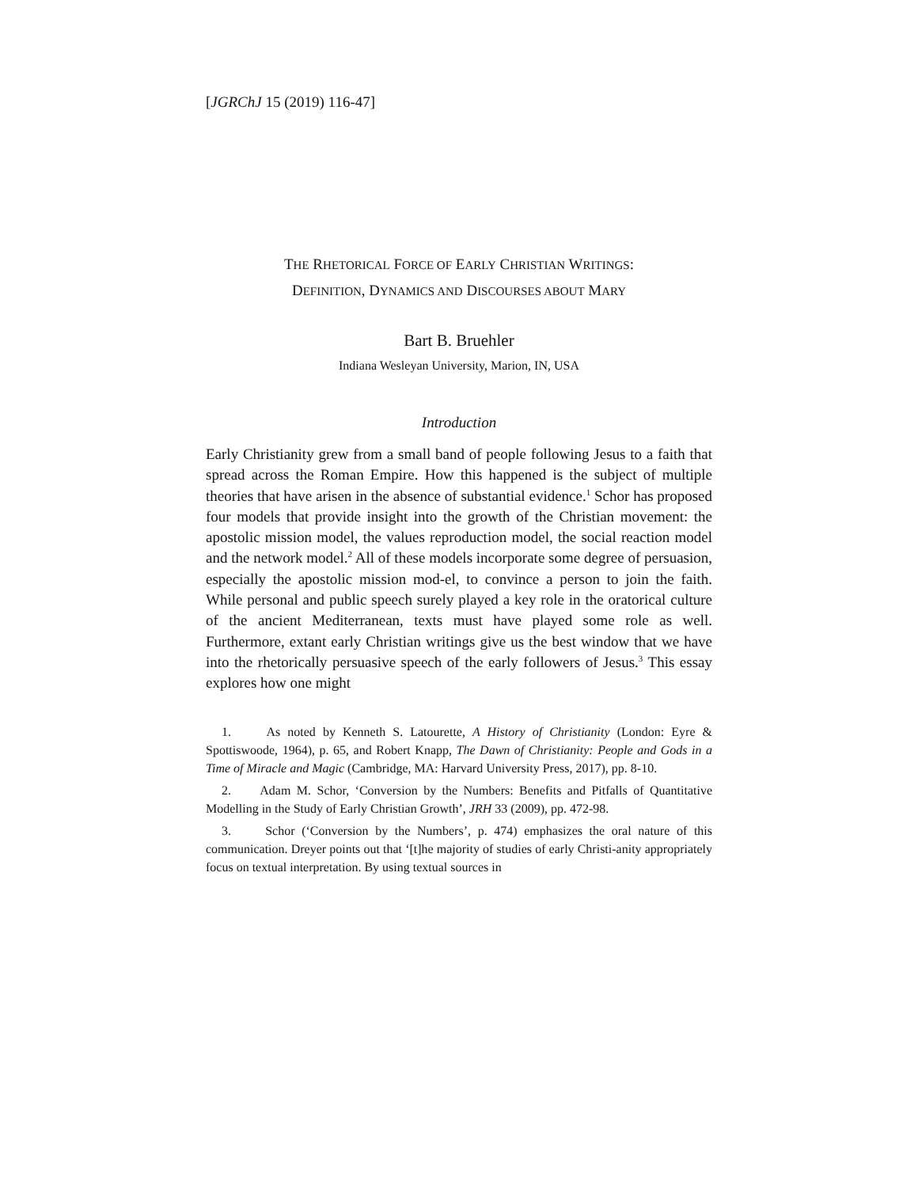[JGRChJ 15 (2019) 116-47]
THE RHETORICAL FORCE OF EARLY CHRISTIAN WRITINGS:
DEFINITION, DYNAMICS AND DISCOURSES ABOUT MARY
Bart B. Bruehler
Indiana Wesleyan University, Marion, IN, USA
Introduction
Early Christianity grew from a small band of people following Jesus to a faith that spread across the Roman Empire. How this happened is the subject of multiple theories that have arisen in the absence of substantial evidence.<sup>1</sup> Schor has proposed four models that provide insight into the growth of the Christian movement: the apostolic mission model, the values reproduction model, the social reaction model and the network model.<sup>2</sup> All of these models incorporate some degree of persuasion, especially the apostolic mission mod-el, to convince a person to join the faith. While personal and public speech surely played a key role in the oratorical culture of the ancient Mediterranean, texts must have played some role as well. Furthermore, extant early Christian writings give us the best window that we have into the rhetorically persuasive speech of the early followers of Jesus.<sup>3</sup> This essay explores how one might
1. As noted by Kenneth S. Latourette, A History of Christianity (London: Eyre & Spottiswoode, 1964), p. 65, and Robert Knapp, The Dawn of Christianity: People and Gods in a Time of Miracle and Magic (Cambridge, MA: Harvard University Press, 2017), pp. 8-10.
2. Adam M. Schor, ‘Conversion by the Numbers: Benefits and Pitfalls of Quantitative Modelling in the Study of Early Christian Growth’, JRH 33 (2009), pp. 472-98.
3. Schor (‘Conversion by the Numbers’, p. 474) emphasizes the oral nature of this communication. Dreyer points out that ‘[t]he majority of studies of early Christi-anity appropriately focus on textual interpretation. By using textual sources in